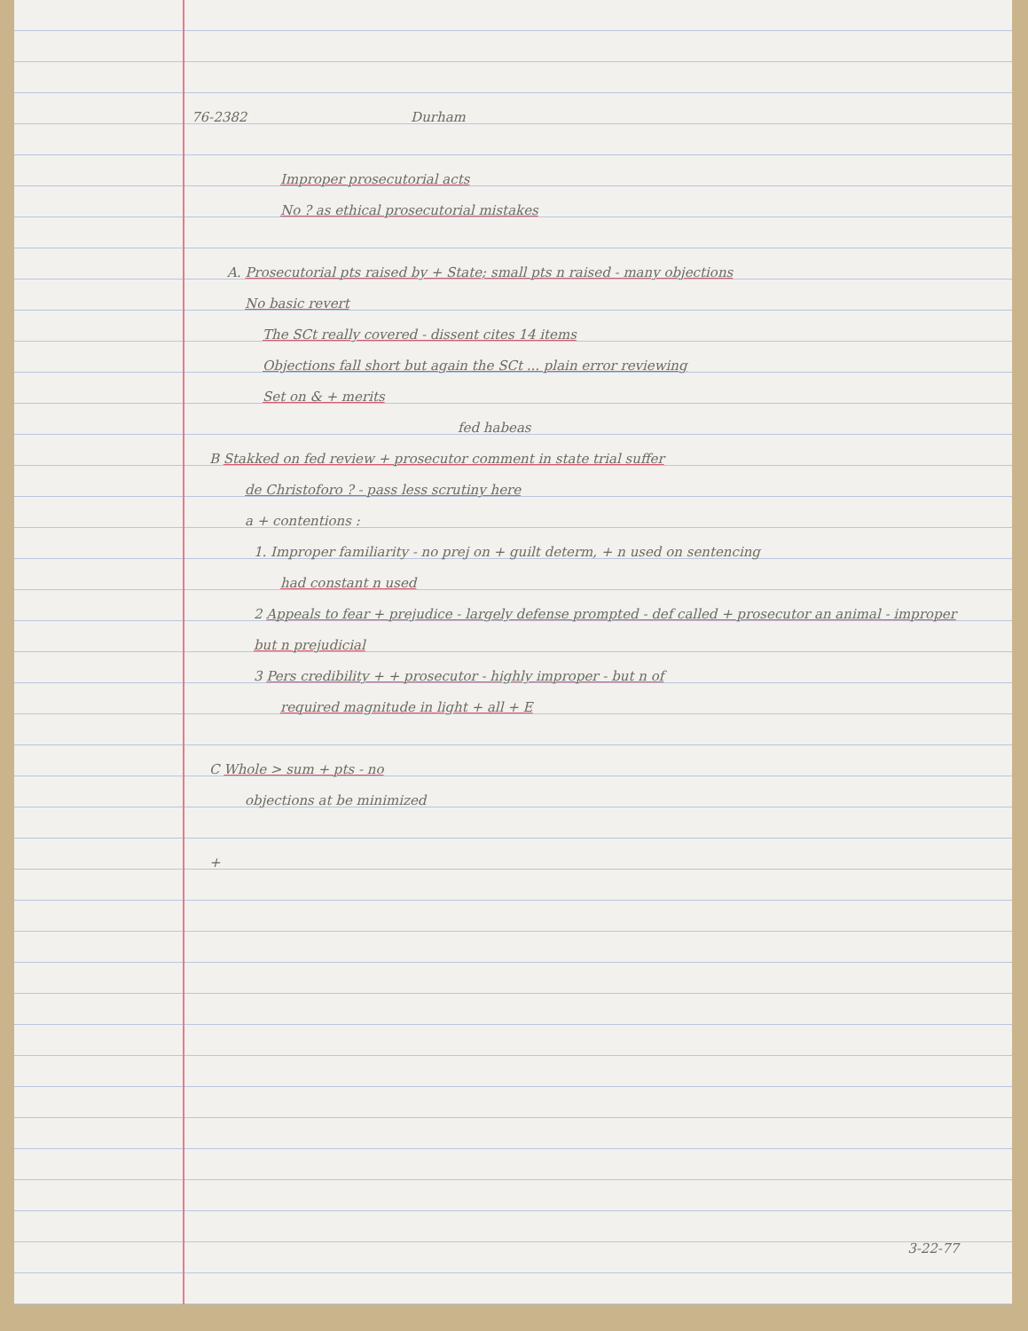76-2382 Durham
Improper prosecutorial acts
No ? as ethical prosecutorial mistakes
A. Prosecutorial pts raised by + State; small pts n raised - many objections
No basic revert
The SCt really covered - dissent cites 14 items
Objections fall short but again the SCt ... plain error reviewing
Set on & + merits
fed habeas
B Stakked on fed review + prosecutor comment in state trial suffer
de Christoforo ? - pass less scrutiny here
a + contentions :
1. Improper familiarity - no prej on + guilt determ, + n used on sentencing
had constant n used
2 Appeals to fear + prejudice - largely defense prompted - def called + prosecutor an animal - improper but n prejudicial
3 Pers credibility + + prosecutor - highly improper - but n of
required magnitude in light + all + E
C Whole > sum + pts - no
objections at be minimized
+
3-22-77